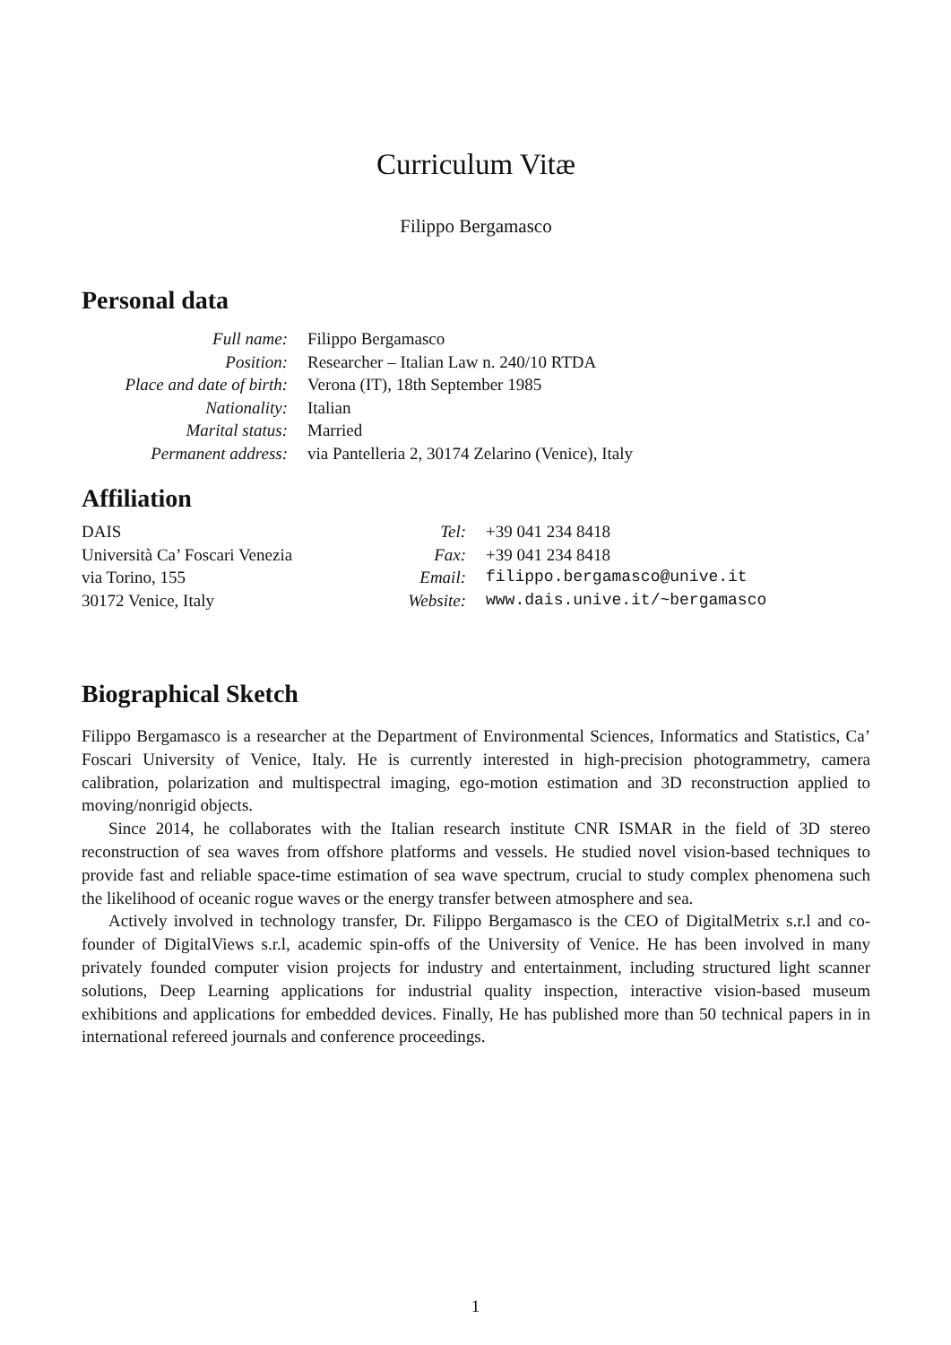Curriculum Vitæ
Filippo Bergamasco
Personal data
| Full name: | Filippo Bergamasco |
| Position: | Researcher – Italian Law n. 240/10 RTDA |
| Place and date of birth: | Verona (IT), 18th September 1985 |
| Nationality: | Italian |
| Marital status: | Married |
| Permanent address: | via Pantelleria 2, 30174 Zelarino (Venice), Italy |
Affiliation
| DAIS | Tel: | +39 041 234 8418 |
| Università Ca’ Foscari Venezia | Fax: | +39 041 234 8418 |
| via Torino, 155 | Email: | filippo.bergamasco@unive.it |
| 30172 Venice, Italy | Website: | www.dais.unive.it/~bergamasco |
Biographical Sketch
Filippo Bergamasco is a researcher at the Department of Environmental Sciences, Informatics and Statistics, Ca’ Foscari University of Venice, Italy. He is currently interested in high-precision photogrammetry, camera calibration, polarization and multispectral imaging, ego-motion estimation and 3D reconstruction applied to moving/nonrigid objects.
Since 2014, he collaborates with the Italian research institute CNR ISMAR in the field of 3D stereo reconstruction of sea waves from offshore platforms and vessels. He studied novel vision-based techniques to provide fast and reliable space-time estimation of sea wave spectrum, crucial to study complex phenomena such the likelihood of oceanic rogue waves or the energy transfer between atmosphere and sea.
Actively involved in technology transfer, Dr. Filippo Bergamasco is the CEO of DigitalMetrix s.r.l and co-founder of DigitalViews s.r.l, academic spin-offs of the University of Venice. He has been involved in many privately founded computer vision projects for industry and entertainment, including structured light scanner solutions, Deep Learning applications for industrial quality inspection, interactive vision-based museum exhibitions and applications for embedded devices. Finally, He has published more than 50 technical papers in in international refereed journals and conference proceedings.
1